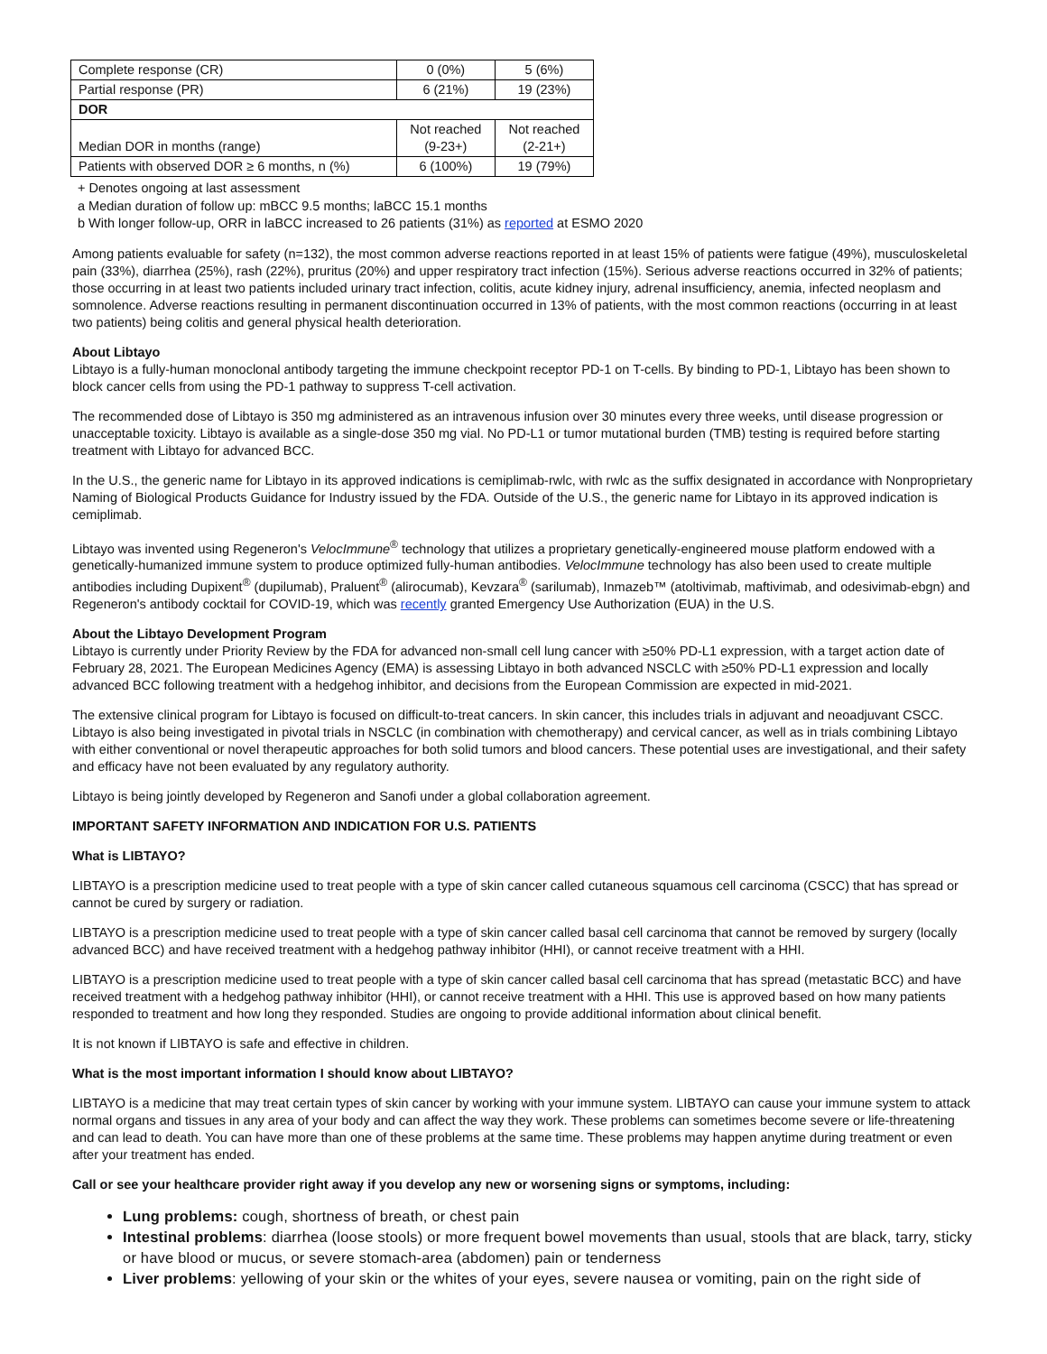| Complete response (CR) | 0 (0%) | 5 (6%) |
| Partial response (PR) | 6 (21%) | 19 (23%) |
| DOR | | |
| Median DOR in months (range) | Not reached (9-23+) | Not reached (2-21+) |
| Patients with observed DOR ≥ 6 months, n (%) | 6 (100%) | 19 (79%) |
+ Denotes ongoing at last assessment
a Median duration of follow up: mBCC 9.5 months; laBCC 15.1 months
b With longer follow-up, ORR in laBCC increased to 26 patients (31%) as reported at ESMO 2020
Among patients evaluable for safety (n=132), the most common adverse reactions reported in at least 15% of patients were fatigue (49%), musculoskeletal pain (33%), diarrhea (25%), rash (22%), pruritus (20%) and upper respiratory tract infection (15%). Serious adverse reactions occurred in 32% of patients; those occurring in at least two patients included urinary tract infection, colitis, acute kidney injury, adrenal insufficiency, anemia, infected neoplasm and somnolence. Adverse reactions resulting in permanent discontinuation occurred in 13% of patients, with the most common reactions (occurring in at least two patients) being colitis and general physical health deterioration.
About Libtayo
Libtayo is a fully-human monoclonal antibody targeting the immune checkpoint receptor PD-1 on T-cells. By binding to PD-1, Libtayo has been shown to block cancer cells from using the PD-1 pathway to suppress T-cell activation.
The recommended dose of Libtayo is 350 mg administered as an intravenous infusion over 30 minutes every three weeks, until disease progression or unacceptable toxicity. Libtayo is available as a single-dose 350 mg vial. No PD-L1 or tumor mutational burden (TMB) testing is required before starting treatment with Libtayo for advanced BCC.
In the U.S., the generic name for Libtayo in its approved indications is cemiplimab-rwlc, with rwlc as the suffix designated in accordance with Nonproprietary Naming of Biological Products Guidance for Industry issued by the FDA. Outside of the U.S., the generic name for Libtayo in its approved indication is cemiplimab.
Libtayo was invented using Regeneron's VelocImmune<sup>®</sup> technology that utilizes a proprietary genetically-engineered mouse platform endowed with a genetically-humanized immune system to produce optimized fully-human antibodies. VelocImmune technology has also been used to create multiple antibodies including Dupixent<sup>®</sup> (dupilumab), Praluent<sup>®</sup> (alirocumab), Kevzara<sup>®</sup> (sarilumab), Inmazeb™ (atoltivimab, maftivimab, and odesivimab-ebgn) and Regeneron's antibody cocktail for COVID-19, which was recently granted Emergency Use Authorization (EUA) in the U.S.
About the Libtayo Development Program
Libtayo is currently under Priority Review by the FDA for advanced non-small cell lung cancer with ≥50% PD-L1 expression, with a target action date of February 28, 2021. The European Medicines Agency (EMA) is assessing Libtayo in both advanced NSCLC with ≥50% PD-L1 expression and locally advanced BCC following treatment with a hedgehog inhibitor, and decisions from the European Commission are expected in mid-2021.
The extensive clinical program for Libtayo is focused on difficult-to-treat cancers. In skin cancer, this includes trials in adjuvant and neoadjuvant CSCC. Libtayo is also being investigated in pivotal trials in NSCLC (in combination with chemotherapy) and cervical cancer, as well as in trials combining Libtayo with either conventional or novel therapeutic approaches for both solid tumors and blood cancers. These potential uses are investigational, and their safety and efficacy have not been evaluated by any regulatory authority.
Libtayo is being jointly developed by Regeneron and Sanofi under a global collaboration agreement.
IMPORTANT SAFETY INFORMATION AND INDICATION FOR U.S. PATIENTS
What is LIBTAYO?
LIBTAYO is a prescription medicine used to treat people with a type of skin cancer called cutaneous squamous cell carcinoma (CSCC) that has spread or cannot be cured by surgery or radiation.
LIBTAYO is a prescription medicine used to treat people with a type of skin cancer called basal cell carcinoma that cannot be removed by surgery (locally advanced BCC) and have received treatment with a hedgehog pathway inhibitor (HHI), or cannot receive treatment with a HHI.
LIBTAYO is a prescription medicine used to treat people with a type of skin cancer called basal cell carcinoma that has spread (metastatic BCC) and have received treatment with a hedgehog pathway inhibitor (HHI), or cannot receive treatment with a HHI. This use is approved based on how many patients responded to treatment and how long they responded. Studies are ongoing to provide additional information about clinical benefit.
It is not known if LIBTAYO is safe and effective in children.
What is the most important information I should know about LIBTAYO?
LIBTAYO is a medicine that may treat certain types of skin cancer by working with your immune system. LIBTAYO can cause your immune system to attack normal organs and tissues in any area of your body and can affect the way they work. These problems can sometimes become severe or life-threatening and can lead to death. You can have more than one of these problems at the same time. These problems may happen anytime during treatment or even after your treatment has ended.
Call or see your healthcare provider right away if you develop any new or worsening signs or symptoms, including:
Lung problems: cough, shortness of breath, or chest pain
Intestinal problems: diarrhea (loose stools) or more frequent bowel movements than usual, stools that are black, tarry, sticky or have blood or mucus, or severe stomach-area (abdomen) pain or tenderness
Liver problems: yellowing of your skin or the whites of your eyes, severe nausea or vomiting, pain on the right side of